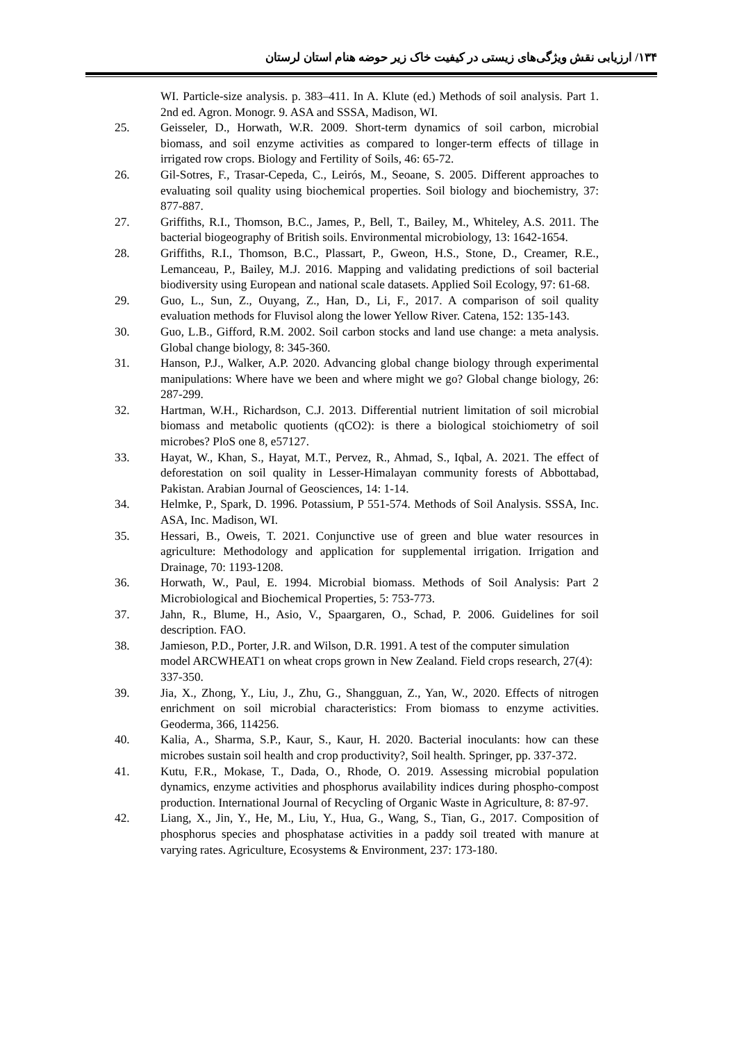۱۳۴/ ارزیابی نقش ویژگی‌های زیستی در کیفیت خاک زیر حوضه هنام استان لرستان
WI. Particle-size analysis. p. 383–411. In A. Klute (ed.) Methods of soil analysis. Part 1. 2nd ed. Agron. Monogr. 9. ASA and SSSA, Madison, WI.
25. Geisseler, D., Horwath, W.R. 2009. Short-term dynamics of soil carbon, microbial biomass, and soil enzyme activities as compared to longer-term effects of tillage in irrigated row crops. Biology and Fertility of Soils, 46: 65-72.
26. Gil-Sotres, F., Trasar-Cepeda, C., Leirós, M., Seoane, S. 2005. Different approaches to evaluating soil quality using biochemical properties. Soil biology and biochemistry, 37: 877-887.
27. Griffiths, R.I., Thomson, B.C., James, P., Bell, T., Bailey, M., Whiteley, A.S. 2011. The bacterial biogeography of British soils. Environmental microbiology, 13: 1642-1654.
28. Griffiths, R.I., Thomson, B.C., Plassart, P., Gweon, H.S., Stone, D., Creamer, R.E., Lemanceau, P., Bailey, M.J. 2016. Mapping and validating predictions of soil bacterial biodiversity using European and national scale datasets. Applied Soil Ecology, 97: 61-68.
29. Guo, L., Sun, Z., Ouyang, Z., Han, D., Li, F., 2017. A comparison of soil quality evaluation methods for Fluvisol along the lower Yellow River. Catena, 152: 135-143.
30. Guo, L.B., Gifford, R.M. 2002. Soil carbon stocks and land use change: a meta analysis. Global change biology, 8: 345-360.
31. Hanson, P.J., Walker, A.P. 2020. Advancing global change biology through experimental manipulations: Where have we been and where might we go? Global change biology, 26: 287-299.
32. Hartman, W.H., Richardson, C.J. 2013. Differential nutrient limitation of soil microbial biomass and metabolic quotients (qCO2): is there a biological stoichiometry of soil microbes? PloS one 8, e57127.
33. Hayat, W., Khan, S., Hayat, M.T., Pervez, R., Ahmad, S., Iqbal, A. 2021. The effect of deforestation on soil quality in Lesser-Himalayan community forests of Abbottabad, Pakistan. Arabian Journal of Geosciences, 14: 1-14.
34. Helmke, P., Spark, D. 1996. Potassium, P 551-574. Methods of Soil Analysis. SSSA, Inc. ASA, Inc. Madison, WI.
35. Hessari, B., Oweis, T. 2021. Conjunctive use of green and blue water resources in agriculture: Methodology and application for supplemental irrigation. Irrigation and Drainage, 70: 1193-1208.
36. Horwath, W., Paul, E. 1994. Microbial biomass. Methods of Soil Analysis: Part 2 Microbiological and Biochemical Properties, 5: 753-773.
37. Jahn, R., Blume, H., Asio, V., Spaargaren, O., Schad, P. 2006. Guidelines for soil description. FAO.
38. Jamieson, P.D., Porter, J.R. and Wilson, D.R. 1991. A test of the computer simulation model ARCWHEAT1 on wheat crops grown in New Zealand. Field crops research, 27(4): 337-350.
39. Jia, X., Zhong, Y., Liu, J., Zhu, G., Shangguan, Z., Yan, W., 2020. Effects of nitrogen enrichment on soil microbial characteristics: From biomass to enzyme activities. Geoderma, 366, 114256.
40. Kalia, A., Sharma, S.P., Kaur, S., Kaur, H. 2020. Bacterial inoculants: how can these microbes sustain soil health and crop productivity?, Soil health. Springer, pp. 337-372.
41. Kutu, F.R., Mokase, T., Dada, O., Rhode, O. 2019. Assessing microbial population dynamics, enzyme activities and phosphorus availability indices during phospho-compost production. International Journal of Recycling of Organic Waste in Agriculture, 8: 87-97.
42. Liang, X., Jin, Y., He, M., Liu, Y., Hua, G., Wang, S., Tian, G., 2017. Composition of phosphorus species and phosphatase activities in a paddy soil treated with manure at varying rates. Agriculture, Ecosystems & Environment, 237: 173-180.